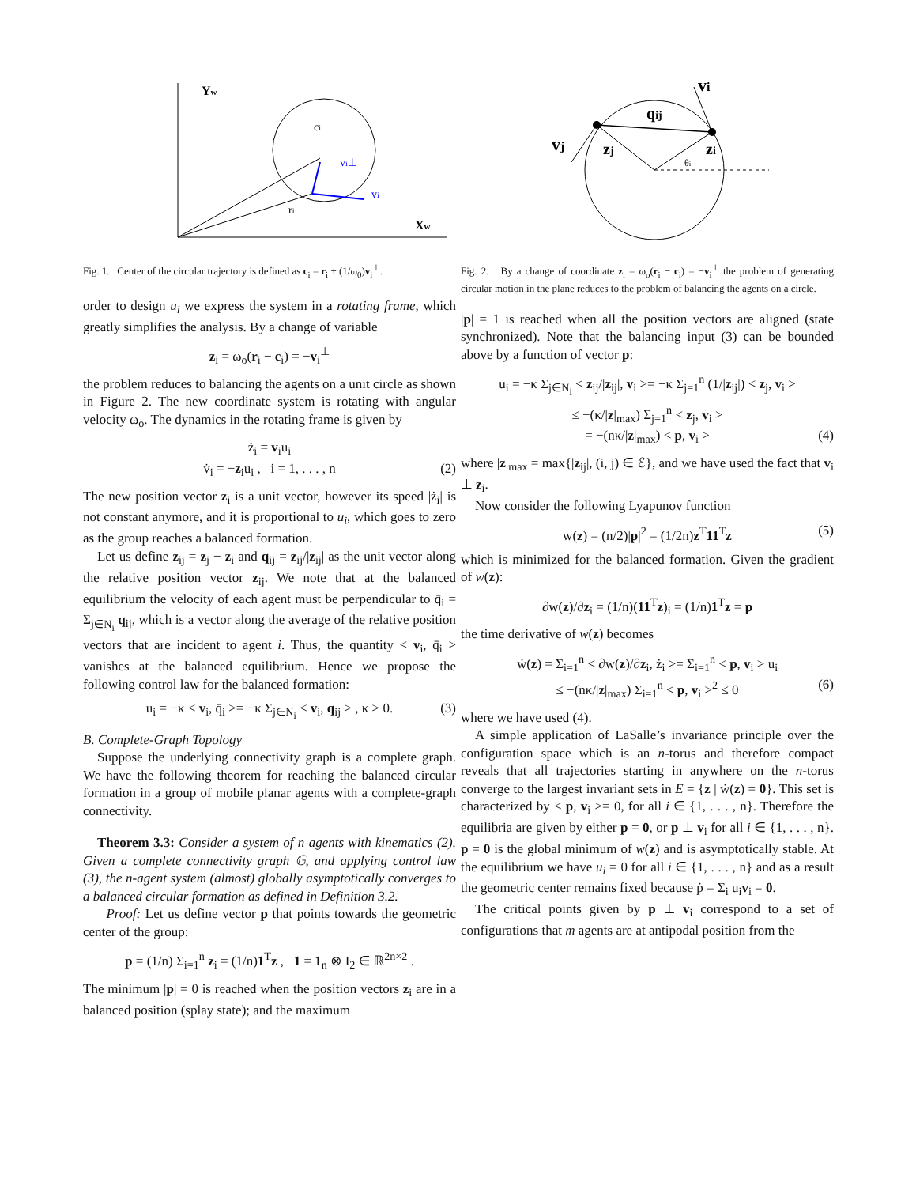Yw
Xw
ci
vi⊥
vi
ri
Fig. 1. Center of the circular trajectory is defined as c<sub>i</sub> = r<sub>i</sub> + (1/ω<sub>0</sub>)v<sub>i</sub><sup>⊥</sup>.
order to design u<sub>i</sub> we express the system in a rotating frame, which greatly simplifies the analysis. By a change of variable
z<sub>i</sub> = ω<sub>o</sub>(r<sub>i</sub> − c<sub>i</sub>) = −v<sub>i</sub><sup>⊥</sup>
the problem reduces to balancing the agents on a unit circle as shown in Figure 2. The new coordinate system is rotating with angular velocity ω<sub>o</sub>. The dynamics in the rotating frame is given by
ż<sub>i</sub> = v<sub>i</sub>u<sub>i</sub>
v̇<sub>i</sub> = −z<sub>i</sub>u<sub>i</sub> , i = 1, . . . , n (2)
The new position vector z<sub>i</sub> is a unit vector, however its speed |ż<sub>i</sub>| is not constant anymore, and it is proportional to u<sub>i</sub>, which goes to zero as the group reaches a balanced formation.
Let us define z<sub>ij</sub> = z<sub>j</sub> − z<sub>i</sub> and q<sub>ij</sub> = z<sub>ij</sub>/|z<sub>ij</sub>| as the unit vector along the relative position vector z<sub>ij</sub>. We note that at the balanced equilibrium the velocity of each agent must be perpendicular to q̄<sub>i</sub> = Σ<sub>j∈N<sub>i</sub></sub> q<sub>ij</sub>, which is a vector along the average of the relative position vectors that are incident to agent i. Thus, the quantity < v<sub>i</sub>, q̄<sub>i</sub> > vanishes at the balanced equilibrium. Hence we propose the following control law for the balanced formation:
u<sub>i</sub> = −κ < v<sub>i</sub>, q̄<sub>i</sub> >= −κ Σ<sub>j∈N<sub>i</sub></sub> < v<sub>i</sub>, q<sub>ij</sub> > , κ > 0. (3)
B. Complete-Graph Topology
Suppose the underlying connectivity graph is a complete graph. We have the following theorem for reaching the balanced circular formation in a group of mobile planar agents with a complete-graph connectivity.
Theorem 3.3: Consider a system of n agents with kinematics (2). Given a complete connectivity graph 𝔾, and applying control law (3), the n-agent system (almost) globally asymptotically converges to a balanced circular formation as defined in Definition 3.2.
Proof: Let us define vector p that points towards the geometric center of the group:
p = (1/n) Σ<sub>i=1</sub><sup>n</sup> z<sub>i</sub> = (1/n)1<sup>T</sup>z , 1 = 1<sub>n</sub> ⊗ I<sub>2</sub> ∈ ℝ<sup>2n×2</sup> .
The minimum |p| = 0 is reached when the position vectors z<sub>i</sub> are in a balanced position (splay state); and the maximum
vi
vj
qij
zj
zi
θi
Fig. 2. By a change of coordinate z<sub>i</sub> = ω<sub>o</sub>(r<sub>i</sub> − c<sub>i</sub>) = −v<sub>i</sub><sup>⊥</sup> the problem of generating circular motion in the plane reduces to the problem of balancing the agents on a circle.
|p| = 1 is reached when all the position vectors are aligned (state synchronized). Note that the balancing input (3) can be bounded above by a function of vector p:
u<sub>i</sub> = −κ Σ<sub>j∈N<sub>i</sub></sub> < z<sub>ij</sub>/|z<sub>ij</sub>|, v<sub>i</sub> >= −κ Σ<sub>j=1</sub><sup>n</sup> (1/|z<sub>ij</sub>|) < z<sub>j</sub>, v<sub>i</sub> >
≤ −(κ/|z|<sub>max</sub>) Σ<sub>j=1</sub><sup>n</sup> < z<sub>j</sub>, v<sub>i</sub> >
= −(nκ/|z|<sub>max</sub>) < p, v<sub>i</sub> > (4)
where |z|<sub>max</sub> = max{|z<sub>ij</sub>|, (i, j) ∈ ℰ}, and we have used the fact that v<sub>i</sub> ⊥ z<sub>i</sub>.
Now consider the following Lyapunov function
w(z) = (n/2)|p|<sup>2</sup> = (1/2n)z<sup>T</sup>11<sup>T</sup>z (5)
which is minimized for the balanced formation. Given the gradient of w(z):
∂w(z)/∂z<sub>i</sub> = (1/n)(11<sup>T</sup>z)<sub>i</sub> = (1/n)1<sup>T</sup>z = p
the time derivative of w(z) becomes
ẇ(z) = Σ<sub>i=1</sub><sup>n</sup> < ∂w(z)/∂z<sub>i</sub>, ż<sub>i</sub> >= Σ<sub>i=1</sub><sup>n</sup> < p, v<sub>i</sub> > u<sub>i</sub>
≤ −(nκ/|z|<sub>max</sub>) Σ<sub>i=1</sub><sup>n</sup> < p, v<sub>i</sub> ><sup>2</sup> ≤ 0 (6)
where we have used (4).
A simple application of LaSalle’s invariance principle over the configuration space which is an n-torus and therefore compact reveals that all trajectories starting in anywhere on the n-torus converge to the largest invariant sets in E = {z | ẇ(z) = 0}. This set is characterized by < p, v<sub>i</sub> >= 0, for all i ∈ {1, . . . , n}. Therefore the equilibria are given by either p = 0, or p ⊥ v<sub>i</sub> for all i ∈ {1, . . . , n}. p = 0 is the global minimum of w(z) and is asymptotically stable. At the equilibrium we have u<sub>i</sub> = 0 for all i ∈ {1, . . . , n} and as a result the geometric center remains fixed because ṗ = Σ<sub>i</sub> u<sub>i</sub>v<sub>i</sub> = 0.
The critical points given by p ⊥ v<sub>i</sub> correspond to a set of configurations that m agents are at antipodal position from the